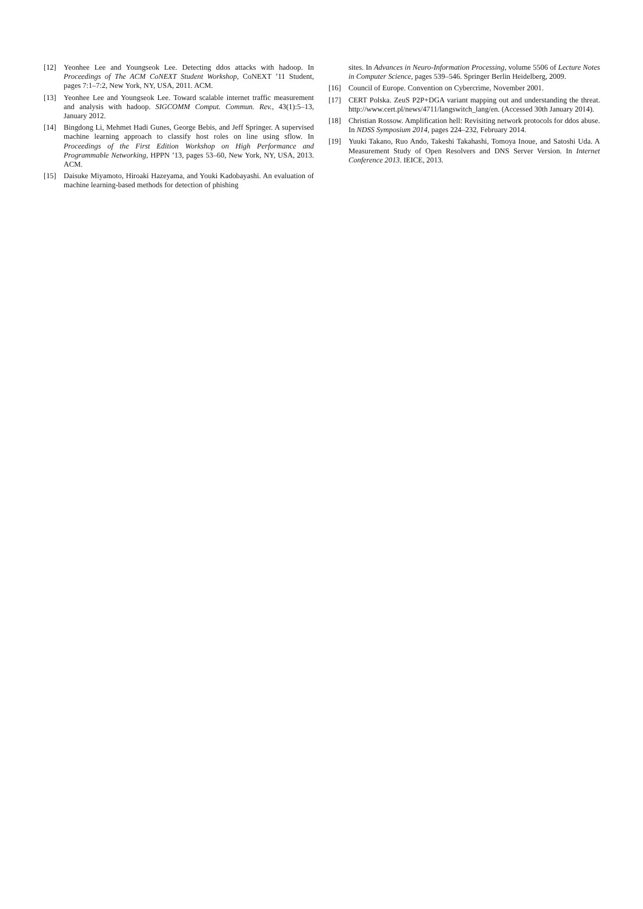[12] Yeonhee Lee and Youngseok Lee. Detecting ddos attacks with hadoop. In Proceedings of The ACM CoNEXT Student Workshop, CoNEXT ’11 Student, pages 7:1–7:2, New York, NY, USA, 2011. ACM.
[13] Yeonhee Lee and Youngseok Lee. Toward scalable internet traffic measurement and analysis with hadoop. SIGCOMM Comput. Commun. Rev., 43(1):5–13, January 2012.
[14] Bingdong Li, Mehmet Hadi Gunes, George Bebis, and Jeff Springer. A supervised machine learning approach to classify host roles on line using sflow. In Proceedings of the First Edition Workshop on High Performance and Programmable Networking, HPPN ’13, pages 53–60, New York, NY, USA, 2013. ACM.
[15] Daisuke Miyamoto, Hiroaki Hazeyama, and Youki Kadobayashi. An evaluation of machine learning-based methods for detection of phishing
sites. In Advances in Neuro-Information Processing, volume 5506 of Lecture Notes in Computer Science, pages 539–546. Springer Berlin Heidelberg, 2009.
[16] Council of Europe. Convention on Cybercrime, November 2001.
[17] CERT Polska. ZeuS P2P+DGA variant mapping out and understanding the threat. http://www.cert.pl/news/4711/langswitch_lang/en. (Accessed 30th January 2014).
[18] Christian Rossow. Amplification hell: Revisiting network protocols for ddos abuse. In NDSS Symposium 2014, pages 224–232, February 2014.
[19] Yuuki Takano, Ruo Ando, Takeshi Takahashi, Tomoya Inoue, and Satoshi Uda. A Measurement Study of Open Resolvers and DNS Server Version. In Internet Conference 2013. IEICE, 2013.